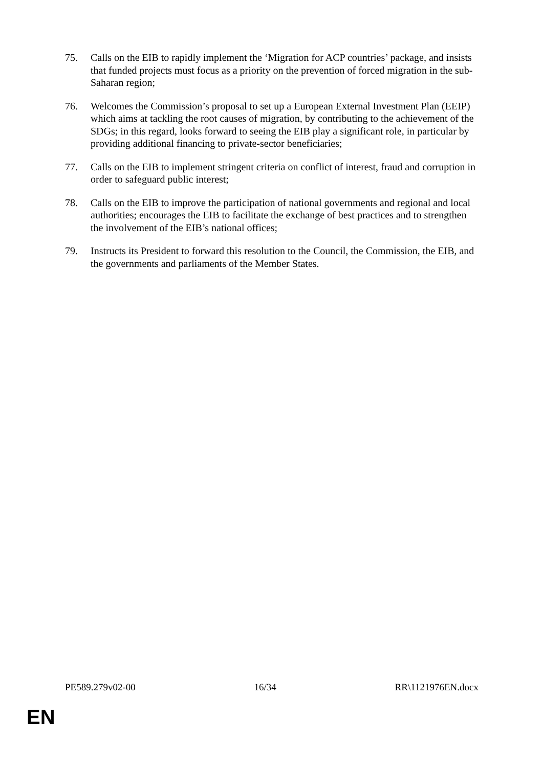75. Calls on the EIB to rapidly implement the ‘Migration for ACP countries’ package, and insists that funded projects must focus as a priority on the prevention of forced migration in the sub-Saharan region;
76. Welcomes the Commission’s proposal to set up a European External Investment Plan (EEIP) which aims at tackling the root causes of migration, by contributing to the achievement of the SDGs; in this regard, looks forward to seeing the EIB play a significant role, in particular by providing additional financing to private-sector beneficiaries;
77. Calls on the EIB to implement stringent criteria on conflict of interest, fraud and corruption in order to safeguard public interest;
78. Calls on the EIB to improve the participation of national governments and regional and local authorities; encourages the EIB to facilitate the exchange of best practices and to strengthen the involvement of the EIB’s national offices;
79. Instructs its President to forward this resolution to the Council, the Commission, the EIB, and the governments and parliaments of the Member States.
PE589.279v02-00 16/34 RR\1121976EN.docx
EN